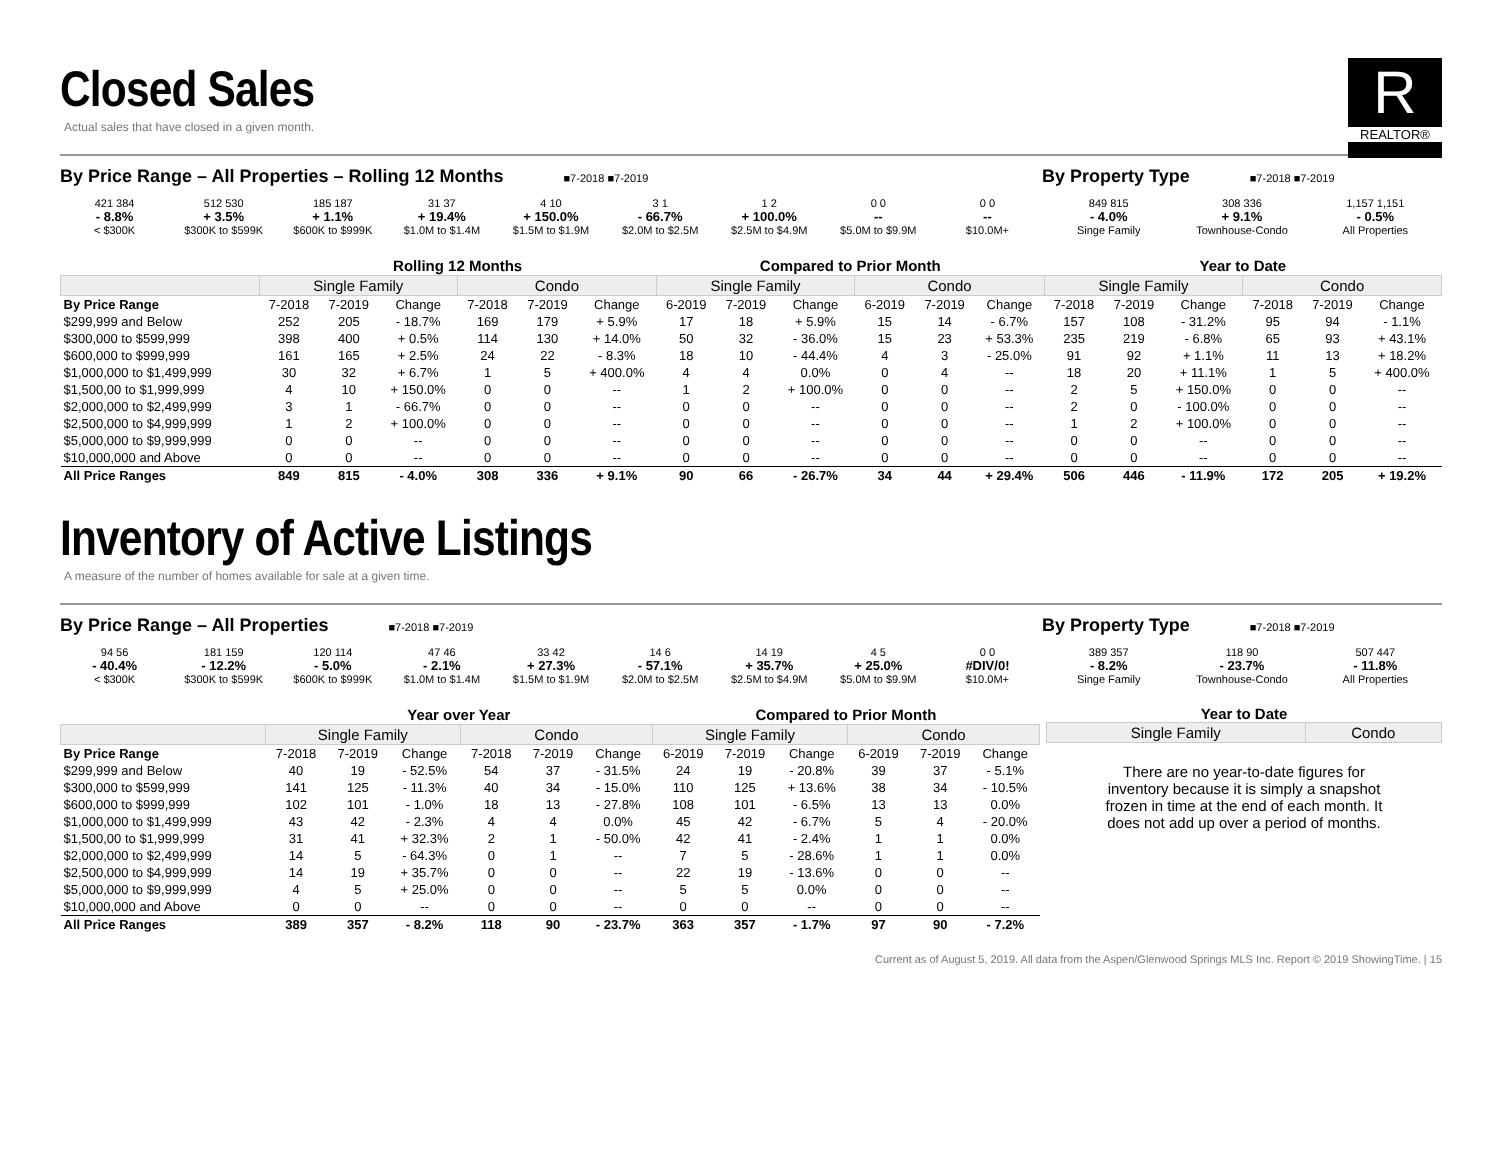R
REALTOR®
Closed Sales
Actual sales that have closed in a given month.
By Price Range – All Properties – Rolling 12 Months
■7-2018 ■7-2019
421 384
- 8.8%
< $300K
512 530
+ 3.5%
$300K to $599K
185 187
+ 1.1%
$600K to $999K
31 37
+ 19.4%
$1.0M to $1.4M
4 10
+ 150.0%
$1.5M to $1.9M
3 1
- 66.7%
$2.0M to $2.5M
1 2
+ 100.0%
$2.5M to $4.9M
0 0
--
$5.0M to $9.9M
0 0
--
$10.0M+
By Property Type
■7-2018 ■7-2019
849 815
- 4.0%
Singe Family
308 336
+ 9.1%
Townhouse-Condo
1,157 1,151
- 0.5%
All Properties
| | Rolling 12 Months | | | | | | Compared to Prior Month | | | | | | Year to Date | | | | | |
| --- | --- | --- | --- | --- | --- | --- | --- | --- | --- | --- | --- | --- | --- | --- | --- | --- | --- | --- |
| | Single Family | | | Condo | | | Single Family | | | Condo | | | Single Family | | | Condo | | |
| By Price Range | 7-2018 | 7-2019 | Change | 7-2018 | 7-2019 | Change | 6-2019 | 7-2019 | Change | 6-2019 | 7-2019 | Change | 7-2018 | 7-2019 | Change | 7-2018 | 7-2019 | Change |
| $299,999 and Below | 252 | 205 | - 18.7% | 169 | 179 | + 5.9% | 17 | 18 | + 5.9% | 15 | 14 | - 6.7% | 157 | 108 | - 31.2% | 95 | 94 | - 1.1% |
| $300,000 to $599,999 | 398 | 400 | + 0.5% | 114 | 130 | + 14.0% | 50 | 32 | - 36.0% | 15 | 23 | + 53.3% | 235 | 219 | - 6.8% | 65 | 93 | + 43.1% |
| $600,000 to $999,999 | 161 | 165 | + 2.5% | 24 | 22 | - 8.3% | 18 | 10 | - 44.4% | 4 | 3 | - 25.0% | 91 | 92 | + 1.1% | 11 | 13 | + 18.2% |
| $1,000,000 to $1,499,999 | 30 | 32 | + 6.7% | 1 | 5 | + 400.0% | 4 | 4 | 0.0% | 0 | 4 | -- | 18 | 20 | + 11.1% | 1 | 5 | + 400.0% |
| $1,500,00 to $1,999,999 | 4 | 10 | + 150.0% | 0 | 0 | -- | 1 | 2 | + 100.0% | 0 | 0 | -- | 2 | 5 | + 150.0% | 0 | 0 | -- |
| $2,000,000 to $2,499,999 | 3 | 1 | - 66.7% | 0 | 0 | -- | 0 | 0 | -- | 0 | 0 | -- | 2 | 0 | - 100.0% | 0 | 0 | -- |
| $2,500,000 to $4,999,999 | 1 | 2 | + 100.0% | 0 | 0 | -- | 0 | 0 | -- | 0 | 0 | -- | 1 | 2 | + 100.0% | 0 | 0 | -- |
| $5,000,000 to $9,999,999 | 0 | 0 | -- | 0 | 0 | -- | 0 | 0 | -- | 0 | 0 | -- | 0 | 0 | -- | 0 | 0 | -- |
| $10,000,000 and Above | 0 | 0 | -- | 0 | 0 | -- | 0 | 0 | -- | 0 | 0 | -- | 0 | 0 | -- | 0 | 0 | -- |
| All Price Ranges | 849 | 815 | - 4.0% | 308 | 336 | + 9.1% | 90 | 66 | - 26.7% | 34 | 44 | + 29.4% | 506 | 446 | - 11.9% | 172 | 205 | + 19.2% |
Inventory of Active Listings
A measure of the number of homes available for sale at a given time.
By Price Range – All Properties
■7-2018 ■7-2019
94 56
- 40.4%
< $300K
181 159
- 12.2%
$300K to $599K
120 114
- 5.0%
$600K to $999K
47 46
- 2.1%
$1.0M to $1.4M
33 42
+ 27.3%
$1.5M to $1.9M
14 6
- 57.1%
$2.0M to $2.5M
14 19
+ 35.7%
$2.5M to $4.9M
4 5
+ 25.0%
$5.0M to $9.9M
0 0
#DIV/0!
$10.0M+
By Property Type
■7-2018 ■7-2019
389 357
- 8.2%
Singe Family
118 90
- 23.7%
Townhouse-Condo
507 447
- 11.8%
All Properties
| | Year over Year | | | | | | Compared to Prior Month | | | | | |
| --- | --- | --- | --- | --- | --- | --- | --- | --- | --- | --- | --- | --- |
| | Single Family | | | Condo | | | Single Family | | | Condo | | |
| By Price Range | 7-2018 | 7-2019 | Change | 7-2018 | 7-2019 | Change | 6-2019 | 7-2019 | Change | 6-2019 | 7-2019 | Change |
| $299,999 and Below | 40 | 19 | - 52.5% | 54 | 37 | - 31.5% | 24 | 19 | - 20.8% | 39 | 37 | - 5.1% |
| $300,000 to $599,999 | 141 | 125 | - 11.3% | 40 | 34 | - 15.0% | 110 | 125 | + 13.6% | 38 | 34 | - 10.5% |
| $600,000 to $999,999 | 102 | 101 | - 1.0% | 18 | 13 | - 27.8% | 108 | 101 | - 6.5% | 13 | 13 | 0.0% |
| $1,000,000 to $1,499,999 | 43 | 42 | - 2.3% | 4 | 4 | 0.0% | 45 | 42 | - 6.7% | 5 | 4 | - 20.0% |
| $1,500,00 to $1,999,999 | 31 | 41 | + 32.3% | 2 | 1 | - 50.0% | 42 | 41 | - 2.4% | 1 | 1 | 0.0% |
| $2,000,000 to $2,499,999 | 14 | 5 | - 64.3% | 0 | 1 | -- | 7 | 5 | - 28.6% | 1 | 1 | 0.0% |
| $2,500,000 to $4,999,999 | 14 | 19 | + 35.7% | 0 | 0 | -- | 22 | 19 | - 13.6% | 0 | 0 | -- |
| $5,000,000 to $9,999,999 | 4 | 5 | + 25.0% | 0 | 0 | -- | 5 | 5 | 0.0% | 0 | 0 | -- |
| $10,000,000 and Above | 0 | 0 | -- | 0 | 0 | -- | 0 | 0 | -- | 0 | 0 | -- |
| All Price Ranges | 389 | 357 | - 8.2% | 118 | 90 | - 23.7% | 363 | 357 | - 1.7% | 97 | 90 | - 7.2% |
Year to Date
| Single Family | Condo |
| --- | --- |
There are no year-to-date figures for inventory because it is simply a snapshot frozen in time at the end of each month. It does not add up over a period of months.
Current as of August 5, 2019. All data from the Aspen/Glenwood Springs MLS Inc. Report © 2019 ShowingTime. | 15